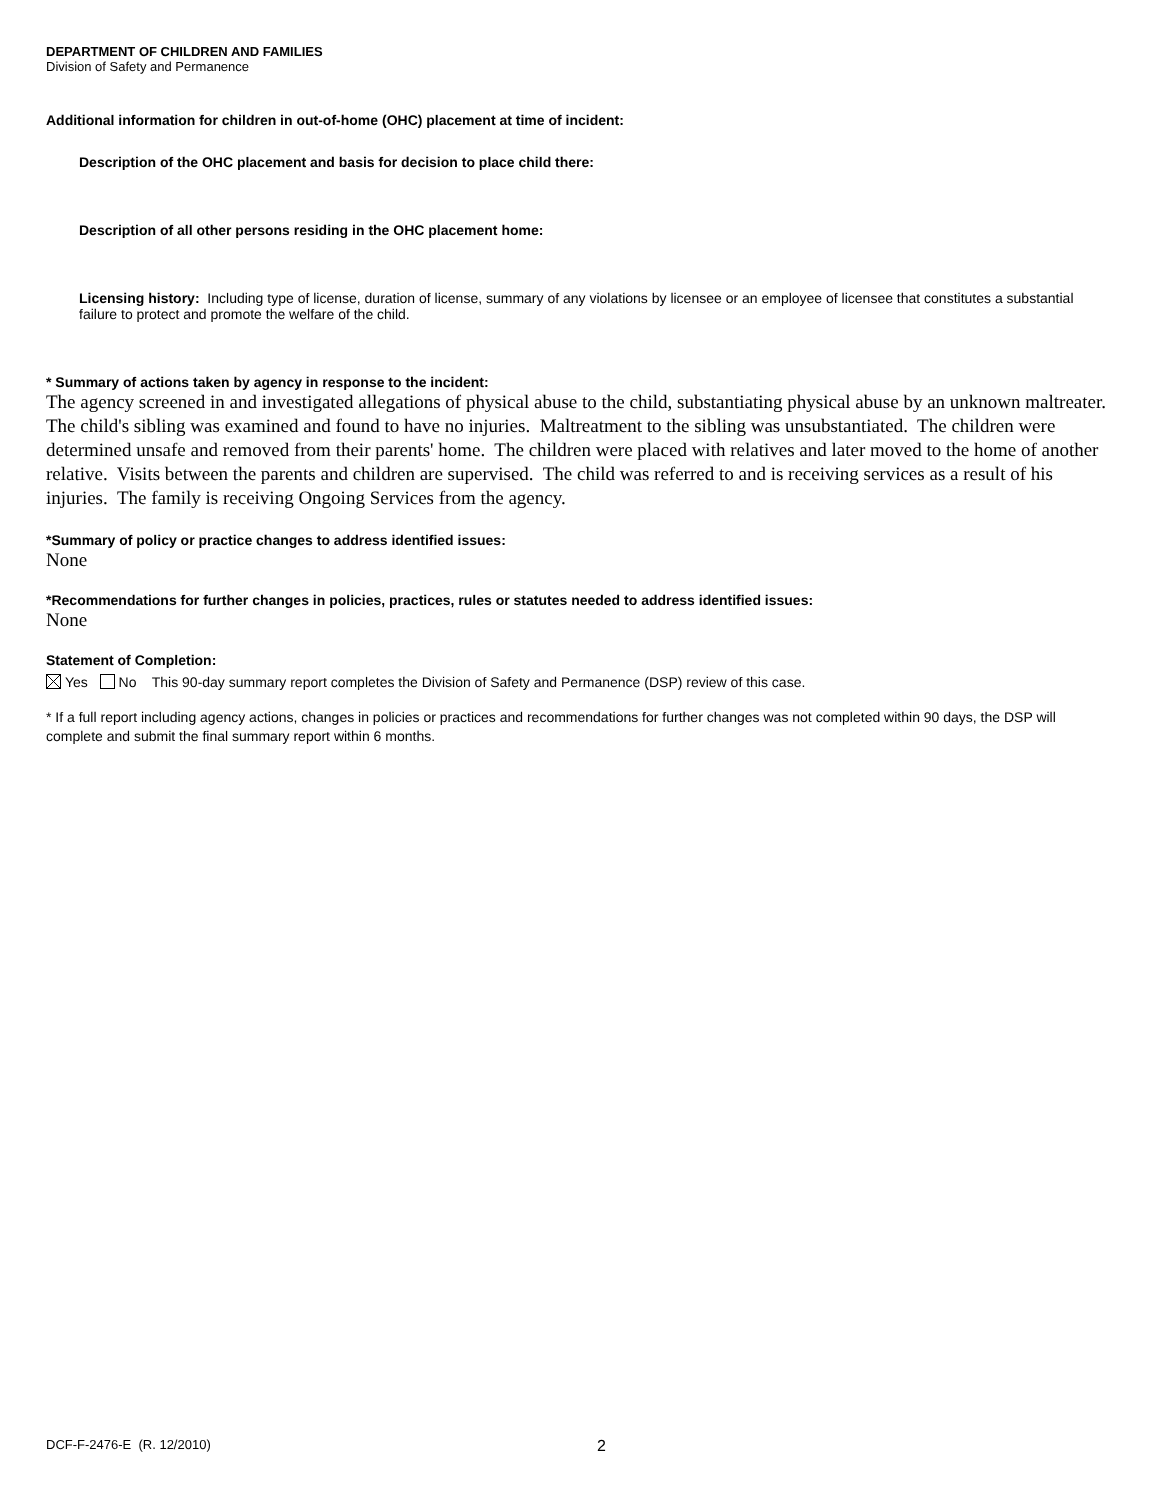DEPARTMENT OF CHILDREN AND FAMILIES
Division of Safety and Permanence
Additional information for children in out-of-home (OHC) placement at time of incident:
Description of the OHC placement and basis for decision to place child there:
Description of all other persons residing in the OHC placement home:
Licensing history: Including type of license, duration of license, summary of any violations by licensee or an employee of licensee that constitutes a substantial failure to protect and promote the welfare of the child.
* Summary of actions taken by agency in response to the incident:
The agency screened in and investigated allegations of physical abuse to the child, substantiating physical abuse by an unknown maltreater. The child's sibling was examined and found to have no injuries. Maltreatment to the sibling was unsubstantiated. The children were determined unsafe and removed from their parents' home. The children were placed with relatives and later moved to the home of another relative. Visits between the parents and children are supervised. The child was referred to and is receiving services as a result of his injuries. The family is receiving Ongoing Services from the agency.
*Summary of policy or practice changes to address identified issues:
None
*Recommendations for further changes in policies, practices, rules or statutes needed to address identified issues:
None
Statement of Completion:
Yes No This 90-day summary report completes the Division of Safety and Permanence (DSP) review of this case.
* If a full report including agency actions, changes in policies or practices and recommendations for further changes was not completed within 90 days, the DSP will complete and submit the final summary report within 6 months.
DCF-F-2476-E (R. 12/2010) 2